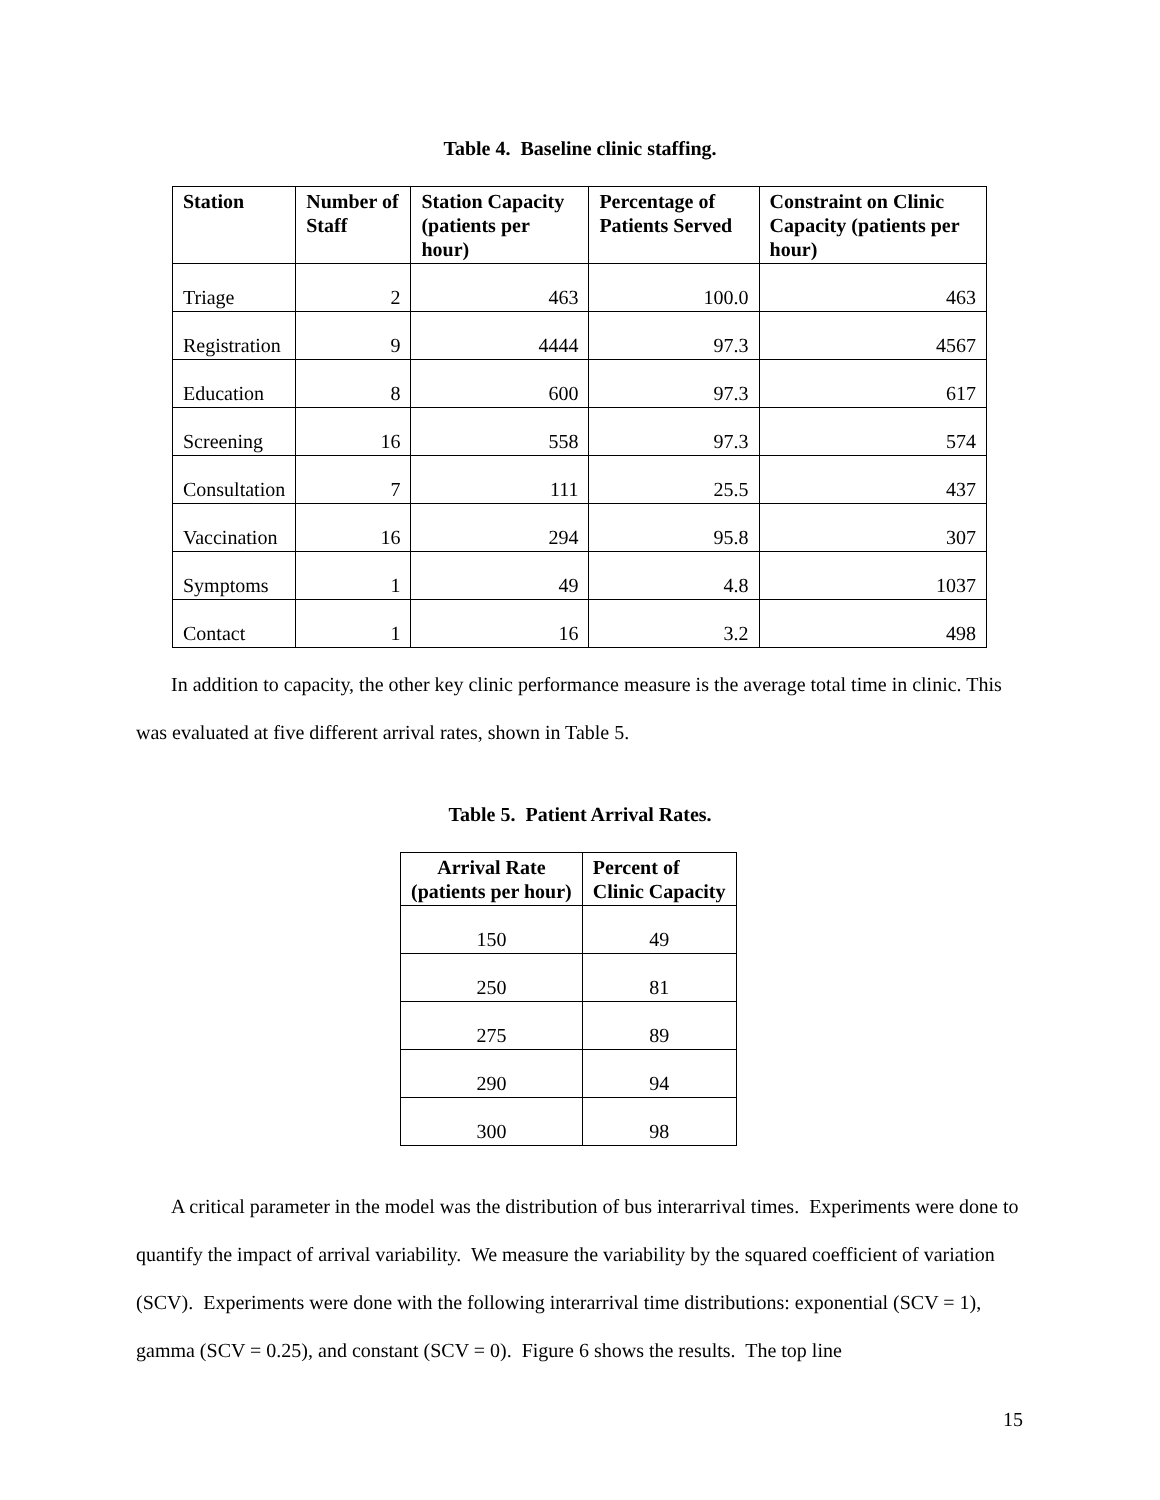Table 4. Baseline clinic staffing.
| Station | Number of Staff | Station Capacity (patients per hour) | Percentage of Patients Served | Constraint on Clinic Capacity (patients per hour) |
| --- | --- | --- | --- | --- |
| Triage | 2 | 463 | 100.0 | 463 |
| Registration | 9 | 4444 | 97.3 | 4567 |
| Education | 8 | 600 | 97.3 | 617 |
| Screening | 16 | 558 | 97.3 | 574 |
| Consultation | 7 | 111 | 25.5 | 437 |
| Vaccination | 16 | 294 | 95.8 | 307 |
| Symptoms | 1 | 49 | 4.8 | 1037 |
| Contact | 1 | 16 | 3.2 | 498 |
In addition to capacity, the other key clinic performance measure is the average total time in clinic. This was evaluated at five different arrival rates, shown in Table 5.
Table 5. Patient Arrival Rates.
| Arrival Rate (patients per hour) | Percent of Clinic Capacity |
| --- | --- |
| 150 | 49 |
| 250 | 81 |
| 275 | 89 |
| 290 | 94 |
| 300 | 98 |
A critical parameter in the model was the distribution of bus interarrival times. Experiments were done to quantify the impact of arrival variability. We measure the variability by the squared coefficient of variation (SCV). Experiments were done with the following interarrival time distributions: exponential (SCV = 1), gamma (SCV = 0.25), and constant (SCV = 0). Figure 6 shows the results. The top line
15